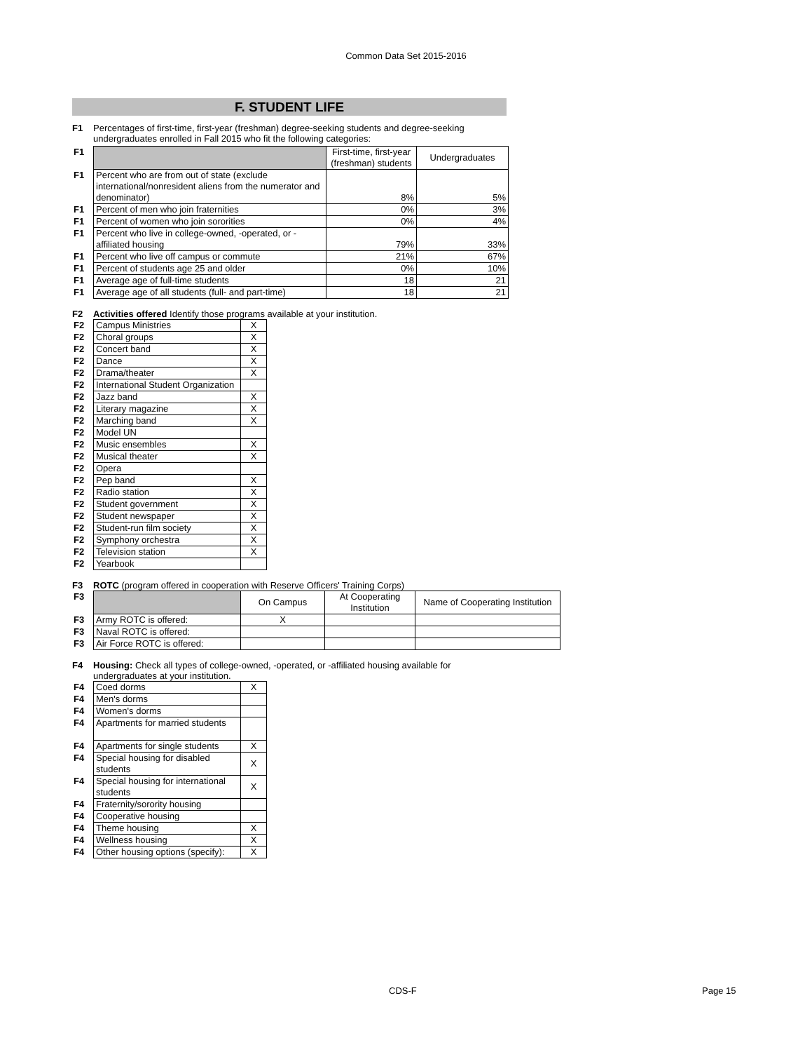Common Data Set 2015-2016
F. STUDENT LIFE
F1 Percentages of first-time, first-year (freshman) degree-seeking students and degree-seeking undergraduates enrolled in Fall 2015 who fit the following categories:
| F1 | | First-time, first-year (freshman) students | Undergraduates |
| F1 | Percent who are from out of state (exclude international/nonresident aliens from the numerator and denominator) | 8% | 5% |
| F1 | Percent of men who join fraternities | 0% | 3% |
| F1 | Percent of women who join sororities | 0% | 4% |
| F1 | Percent who live in college-owned, -operated, or -affiliated housing | 79% | 33% |
| F1 | Percent who live off campus or commute | 21% | 67% |
| F1 | Percent of students age 25 and older | 0% | 10% |
| F1 | Average age of full-time students | 18 | 21 |
| F1 | Average age of all students (full- and part-time) | 18 | 21 |
F2 Activities offered Identify those programs available at your institution.
| F2 | Campus Ministries | X |
| F2 | Choral groups | X |
| F2 | Concert band | X |
| F2 | Dance | X |
| F2 | Drama/theater | X |
| F2 | International Student Organization | |
| F2 | Jazz band | X |
| F2 | Literary magazine | X |
| F2 | Marching band | X |
| F2 | Model UN | |
| F2 | Music ensembles | X |
| F2 | Musical theater | X |
| F2 | Opera | |
| F2 | Pep band | X |
| F2 | Radio station | X |
| F2 | Student government | X |
| F2 | Student newspaper | X |
| F2 | Student-run film society | X |
| F2 | Symphony orchestra | X |
| F2 | Television station | X |
| F2 | Yearbook | |
F3 ROTC (program offered in cooperation with Reserve Officers' Training Corps)
| F3 | | On Campus | At Cooperating Institution | Name of Cooperating Institution |
| F3 | Army ROTC is offered: | X | | |
| F3 | Naval ROTC is offered: | | | |
| F3 | Air Force ROTC is offered: | | | |
F4 Housing: Check all types of college-owned, -operated, or -affiliated housing available for undergraduates at your institution.
| F4 | Coed dorms | X |
| F4 | Men's dorms | |
| F4 | Women's dorms | |
| F4 | Apartments for married students | |
| F4 | Apartments for single students | X |
| F4 | Special housing for disabled students | X |
| F4 | Special housing for international students | X |
| F4 | Fraternity/sorority housing | |
| F4 | Cooperative housing | |
| F4 | Theme housing | X |
| F4 | Wellness housing | X |
| F4 | Other housing options (specify): | X |
CDS-F Page 15